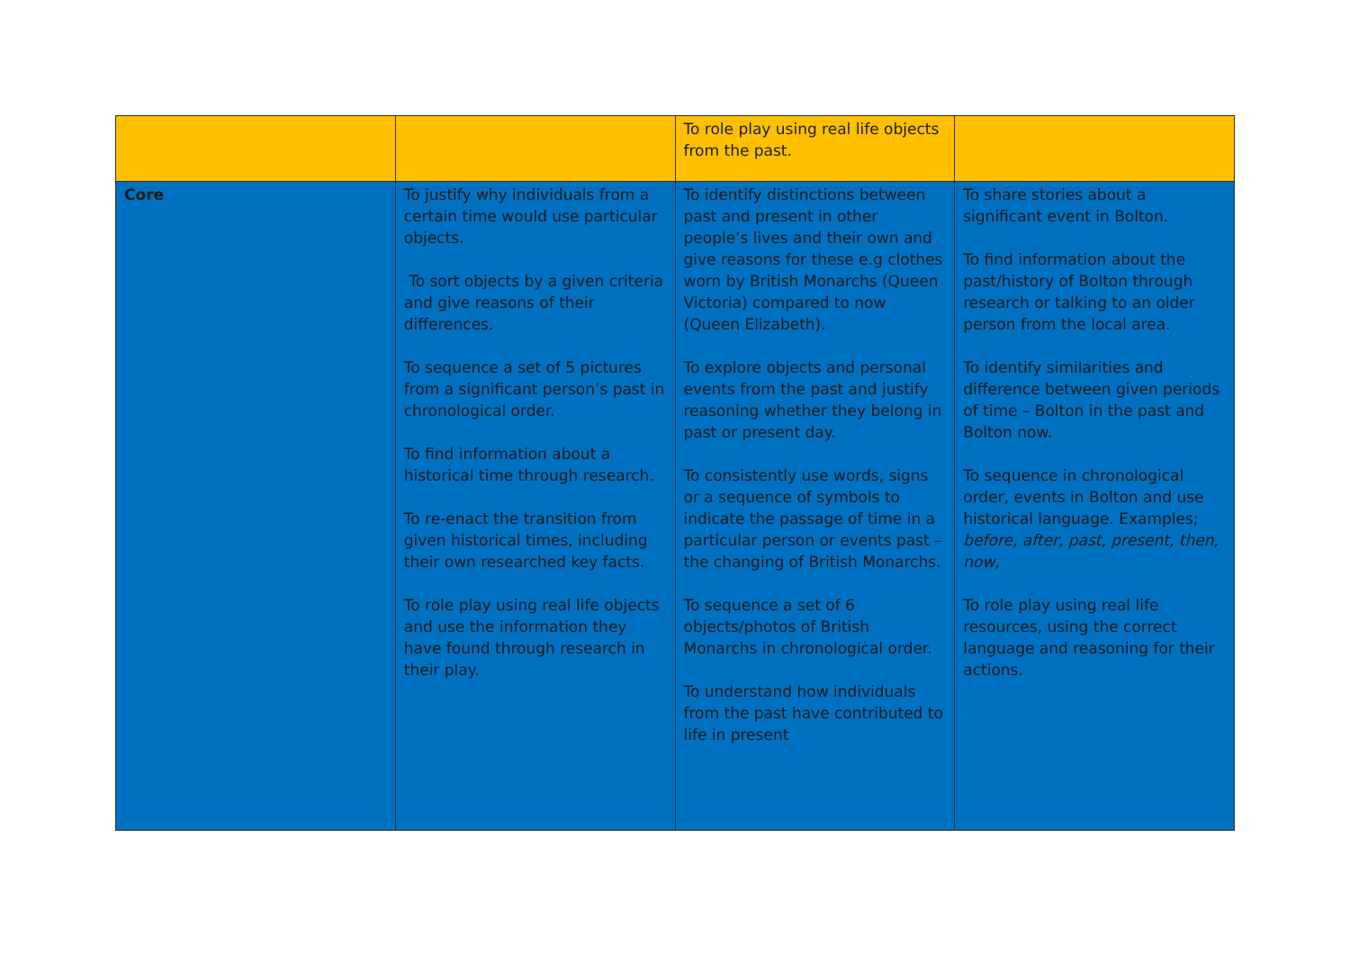| | | To role play using real life objects from the past. | |
| Core | To justify why individuals from a certain time would use particular objects. To sort objects by a given criteria and give reasons of their differences. To sequence a set of 5 pictures from a significant person’s past in chronological order. To find information about a historical time through research. To re-enact the transition from given historical times, including their own researched key facts. To role play using real life objects and use the information they have found through research in their play. | To identify distinctions between past and present in other people’s lives and their own and give reasons for these e.g clothes worn by British Monarchs (Queen Victoria) compared to now (Queen Elizabeth). To explore objects and personal events from the past and justify reasoning whether they belong in past or present day. To consistently use words, signs or a sequence of symbols to indicate the passage of time in a particular person or events past – the changing of British Monarchs. To sequence a set of 6 objects/photos of British Monarchs in chronological order. To understand how individuals from the past have contributed to life in present | To share stories about a significant event in Bolton. To find information about the past/history of Bolton through research or talking to an older person from the local area. To identify similarities and difference between given periods of time – Bolton in the past and Bolton now. To sequence in chronological order, events in Bolton and use historical language. Examples; before, after, past, present, then, now , To role play using real life resources, using the correct language and reasoning for their actions. |